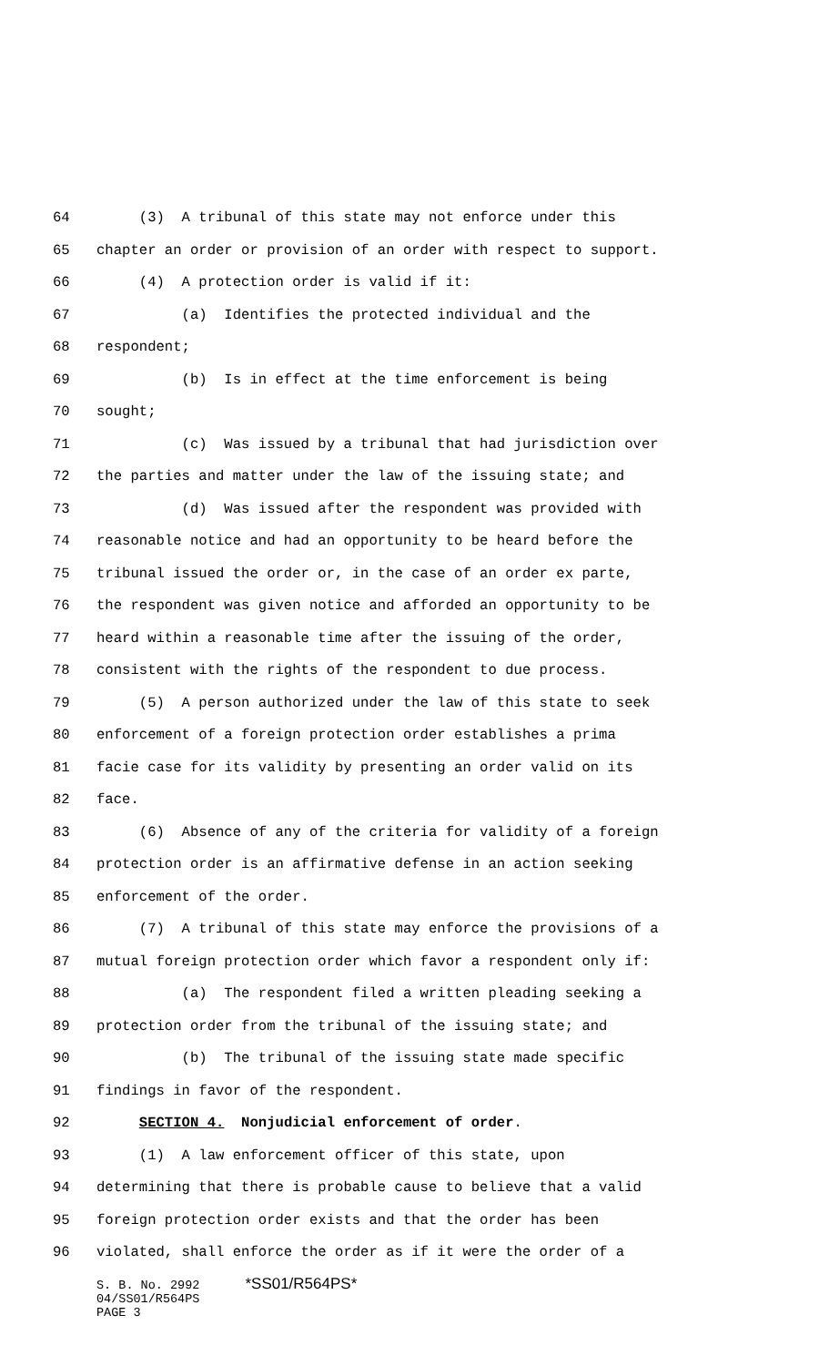64 (3) A tribunal of this state may not enforce under this
65 chapter an order or provision of an order with respect to support.
66 (4) A protection order is valid if it:
67 (a) Identifies the protected individual and the
68 respondent;
69 (b) Is in effect at the time enforcement is being
70 sought;
71 (c) Was issued by a tribunal that had jurisdiction over
72 the parties and matter under the law of the issuing state; and
73 (d) Was issued after the respondent was provided with
74 reasonable notice and had an opportunity to be heard before the
75 tribunal issued the order or, in the case of an order ex parte,
76 the respondent was given notice and afforded an opportunity to be
77 heard within a reasonable time after the issuing of the order,
78 consistent with the rights of the respondent to due process.
79 (5) A person authorized under the law of this state to seek
80 enforcement of a foreign protection order establishes a prima
81 facie case for its validity by presenting an order valid on its
82 face.
83 (6) Absence of any of the criteria for validity of a foreign
84 protection order is an affirmative defense in an action seeking
85 enforcement of the order.
86 (7) A tribunal of this state may enforce the provisions of a
87 mutual foreign protection order which favor a respondent only if:
88 (a) The respondent filed a written pleading seeking a
89 protection order from the tribunal of the issuing state; and
90 (b) The tribunal of the issuing state made specific
91 findings in favor of the respondent.
92 SECTION 4. Nonjudicial enforcement of order.
93 (1) A law enforcement officer of this state, upon
94 determining that there is probable cause to believe that a valid
95 foreign protection order exists and that the order has been
96 violated, shall enforce the order as if it were the order of a
S. B. No. 2992 *SS01/R564PS*
04/SS01/R564PS
PAGE 3